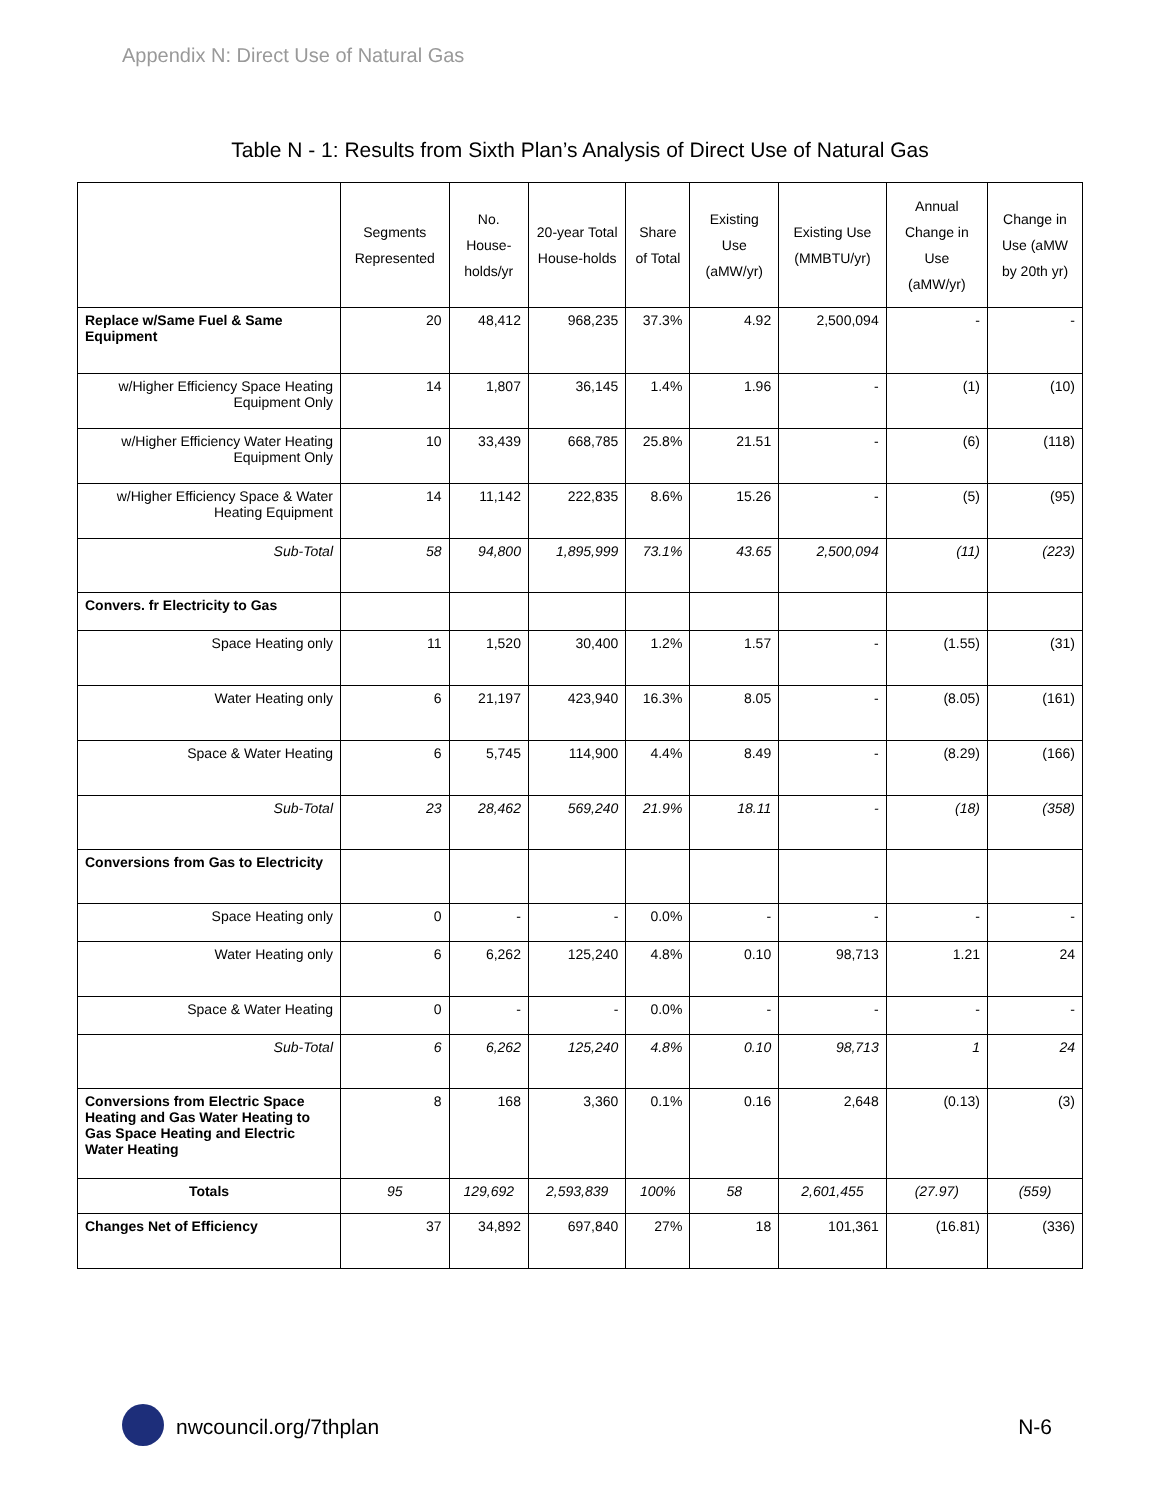Appendix N: Direct Use of Natural Gas
Table N - 1: Results from Sixth Plan’s Analysis of Direct Use of Natural Gas
| | Segments Represented | No. House-holds/yr | 20-year Total House-holds | Share of Total | Existing Use (aMW/yr) | Existing Use (MMBTU/yr) | Annual Change in Use (aMW/yr) | Change in Use (aMW by 20th yr) |
| --- | --- | --- | --- | --- | --- | --- | --- | --- |
| Replace w/Same Fuel & Same Equipment | 20 | 48,412 | 968,235 | 37.3% | 4.92 | 2,500,094 | - | - |
| w/Higher Efficiency Space Heating Equipment Only | 14 | 1,807 | 36,145 | 1.4% | 1.96 | - | (1) | (10) |
| w/Higher Efficiency Water Heating Equipment Only | 10 | 33,439 | 668,785 | 25.8% | 21.51 | - | (6) | (118) |
| w/Higher Efficiency Space & Water Heating Equipment | 14 | 11,142 | 222,835 | 8.6% | 15.26 | - | (5) | (95) |
| Sub-Total | 58 | 94,800 | 1,895,999 | 73.1% | 43.65 | 2,500,094 | (11) | (223) |
| Convers. fr Electricity to Gas | | | | | | | | |
| Space Heating only | 11 | 1,520 | 30,400 | 1.2% | 1.57 | - | (1.55) | (31) |
| Water Heating only | 6 | 21,197 | 423,940 | 16.3% | 8.05 | - | (8.05) | (161) |
| Space & Water Heating | 6 | 5,745 | 114,900 | 4.4% | 8.49 | - | (8.29) | (166) |
| Sub-Total | 23 | 28,462 | 569,240 | 21.9% | 18.11 | - | (18) | (358) |
| Conversions from Gas to Electricity | | | | | | | | |
| Space Heating only | 0 | - | - | 0.0% | - | - | - | - |
| Water Heating only | 6 | 6,262 | 125,240 | 4.8% | 0.10 | 98,713 | 1.21 | 24 |
| Space & Water Heating | 0 | - | - | 0.0% | - | - | - | - |
| Sub-Total | 6 | 6,262 | 125,240 | 4.8% | 0.10 | 98,713 | 1 | 24 |
| Conversions from Electric Space Heating and Gas Water Heating to Gas Space Heating and Electric Water Heating | 8 | 168 | 3,360 | 0.1% | 0.16 | 2,648 | (0.13) | (3) |
| Totals | 95 | 129,692 | 2,593,839 | 100% | 58 | 2,601,455 | (27.97) | (559) |
| Changes Net of Efficiency | 37 | 34,892 | 697,840 | 27% | 18 | 101,361 | (16.81) | (336) |
nwcouncil.org/7thplan N-6